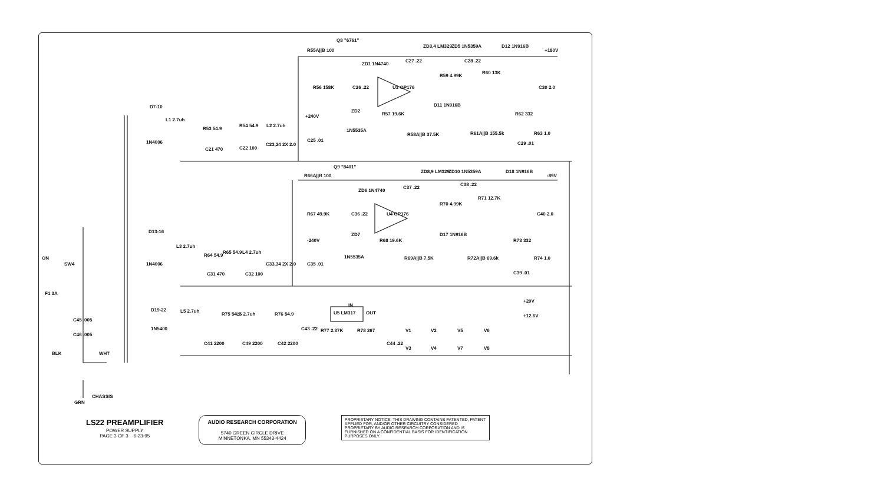D7-10
1N4006
L1 2.7uh
R53 54.9
C21 470
R54 54.9
L2 2.7uh
C22 100
C23,24 2X 2.0
C25 .01
+240V
R55A||B 100
Q8 "6761"
ZD1 1N4740
R56 158K
C26 .22
U3 OP176
ZD2
1N5535A
R57 19.6K
R58A||B 37.5K
ZD3,4 LM329
ZD5 1N5359A
C27 .22
C28 .22
R59 4.99K
D11 1N916B
R60 13K
D12 1N916B
+180V
C30 2.0
R62 332
R61A||B 155.5k
C29 .01
R63 1.0
R66A||B 100
Q9 "8401"
ZD6 1N4740
R67 49.9K
C36 .22
U4 OP176
ZD7
1N5535A
R68 19.6K
R69A||B 7.5K
ZD8,9 LM329
ZD10 1N5359A
C37 .22
C38 .22
R70 4.99K
D17 1N916B
R71 12.7K
D18 1N916B
-89V
C40 2.0
R73 332
R72A||B 69.6k
C39 .01
R74 1.0
D13-16
1N4006
L3 2.7uh
R64 54.9
R65 54.9
L4 2.7uh
C31 470
C32 100
C33,34 2X 2.0
C35 .01
-240V
D19-22
1N5400
L5 2.7uh
R75 54.9
L6 2.7uh
R76 54.9
C41 2200
C49 2200
C42 2200
C43 .22
IN
U5 LM317
OUT
R77 2.37K
R78 267
C44 .22
V1
V2
V5
V6
V3
V4
V7
V8
+20V
+12.6V
ON
SW4
F1 3A
C45 .005
C46 .005
BLK
WHT
CHASSIS
GRN
LS22 PREAMPLIFIER
POWER SUPPLY
PAGE 3 OF 3 6-23-95
AUDIO RESEARCH CORPORATION
5740 GREEN CIRCLE DRIVE
MINNETONKA, MN 55343-4424
PROPRIETARY NOTICE: THIS DRAWING CONTAINS PATENTED, PATENT APPLIED FOR, AND/OR OTHER CIRCUITRY CONSIDERED PROPRIETARY BY AUDIO RESEARCH CORPORATION AND IS FURNISHED ON A CONFIDENTIAL BASIS FOR IDENTIFICATION PURPOSES ONLY.